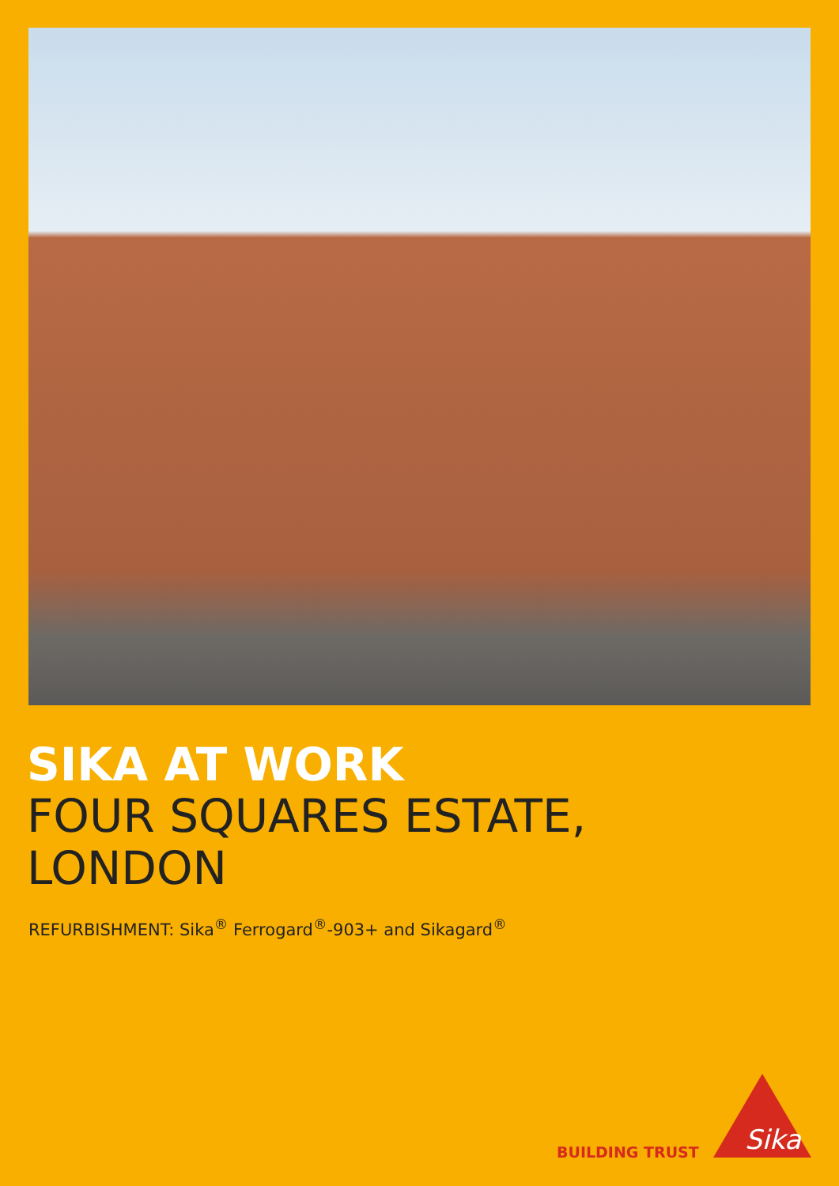SIKA AT WORK
FOUR SQUARES ESTATE,
LONDON
REFURBISHMENT: Sika<sup>®</sup> Ferrogard<sup>®</sup>-903+ and Sikagard<sup>®</sup>
BUILDING TRUST
Sika